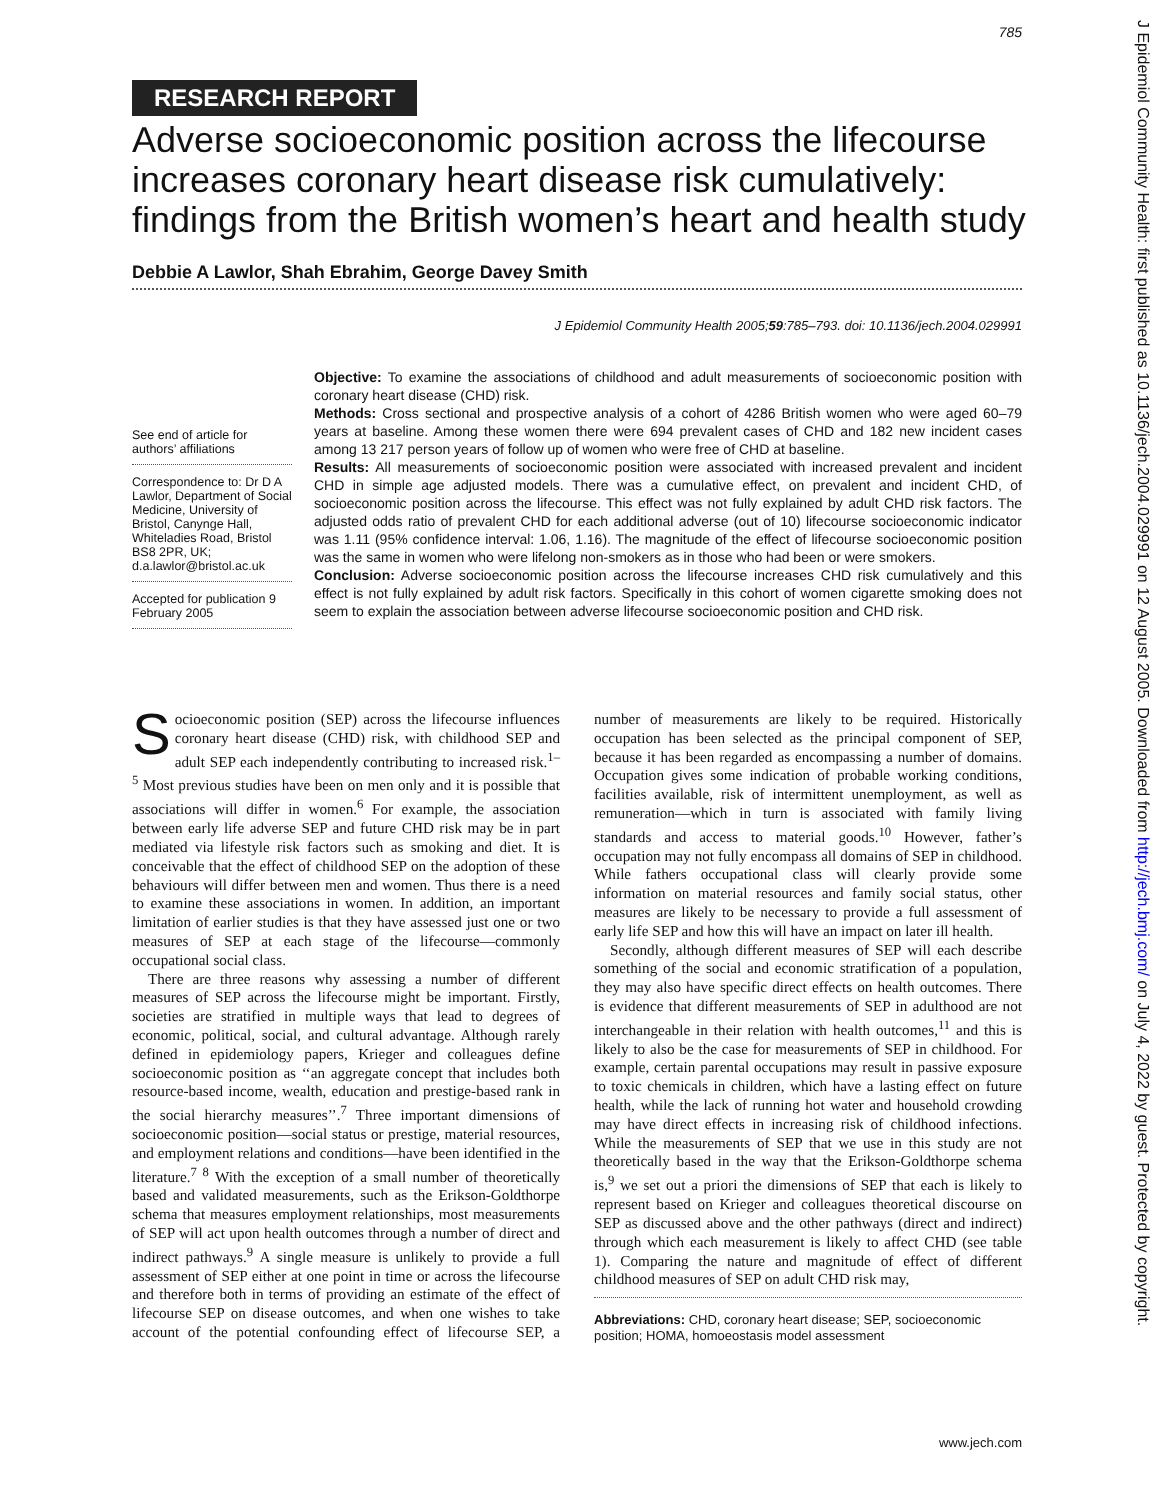785
J Epidemiol Community Health: first published as 10.1136/jech.2004.029991 on 12 August 2005. Downloaded from http://jech.bmj.com/ on July 4, 2022 by guest. Protected by copyright.
RESEARCH REPORT
Adverse socioeconomic position across the lifecourse increases coronary heart disease risk cumulatively: findings from the British women’s heart and health study
Debbie A Lawlor, Shah Ebrahim, George Davey Smith
J Epidemiol Community Health 2005;59:785–793. doi: 10.1136/jech.2004.029991
See end of article for authors’ affiliations
Correspondence to: Dr D A Lawlor, Department of Social Medicine, University of Bristol, Canynge Hall, Whiteladies Road, Bristol BS8 2PR, UK; d.a.lawlor@bristol.ac.uk
Accepted for publication 9 February 2005
Objective: To examine the associations of childhood and adult measurements of socioeconomic position with coronary heart disease (CHD) risk.
Methods: Cross sectional and prospective analysis of a cohort of 4286 British women who were aged 60–79 years at baseline. Among these women there were 694 prevalent cases of CHD and 182 new incident cases among 13 217 person years of follow up of women who were free of CHD at baseline.
Results: All measurements of socioeconomic position were associated with increased prevalent and incident CHD in simple age adjusted models. There was a cumulative effect, on prevalent and incident CHD, of socioeconomic position across the lifecourse. This effect was not fully explained by adult CHD risk factors. The adjusted odds ratio of prevalent CHD for each additional adverse (out of 10) lifecourse socioeconomic indicator was 1.11 (95% confidence interval: 1.06, 1.16). The magnitude of the effect of lifecourse socioeconomic position was the same in women who were lifelong non-smokers as in those who had been or were smokers.
Conclusion: Adverse socioeconomic position across the lifecourse increases CHD risk cumulatively and this effect is not fully explained by adult risk factors. Specifically in this cohort of women cigarette smoking does not seem to explain the association between adverse lifecourse socioeconomic position and CHD risk.
Socioeconomic position (SEP) across the lifecourse influences coronary heart disease (CHD) risk, with childhood SEP and adult SEP each independently contributing to increased risk.<sup>1–5</sup> Most previous studies have been on men only and it is possible that associations will differ in women.<sup>6</sup> For example, the association between early life adverse SEP and future CHD risk may be in part mediated via lifestyle risk factors such as smoking and diet. It is conceivable that the effect of childhood SEP on the adoption of these behaviours will differ between men and women. Thus there is a need to examine these associations in women. In addition, an important limitation of earlier studies is that they have assessed just one or two measures of SEP at each stage of the lifecourse—commonly occupational social class.
There are three reasons why assessing a number of different measures of SEP across the lifecourse might be important. Firstly, societies are stratified in multiple ways that lead to degrees of economic, political, social, and cultural advantage. Although rarely defined in epidemiology papers, Krieger and colleagues define socioeconomic position as ‘‘an aggregate concept that includes both resource-based income, wealth, education and prestige-based rank in the social hierarchy measures’’.<sup>7</sup> Three important dimensions of socioeconomic position—social status or prestige, material resources, and employment relations and conditions—have been identified in the literature.<sup>7 8</sup> With the exception of a small number of theoretically based and validated measurements, such as the Erikson-Goldthorpe schema that measures employment relationships, most measurements of SEP will act upon health outcomes through a number of direct and indirect pathways.<sup>9</sup> A single measure is unlikely to provide a full assessment of SEP either at one point in time or across the lifecourse and therefore both in terms of providing an estimate of the effect of lifecourse SEP on disease outcomes, and when one wishes to take account of the potential confounding effect of lifecourse SEP, a number of measurements are likely to be required. Historically occupation has been selected as the principal component of SEP, because it has been regarded as encompassing a number of domains. Occupation gives some indication of probable working conditions, facilities available, risk of intermittent unemployment, as well as remuneration—which in turn is associated with family living standards and access to material goods.<sup>10</sup> However, father’s occupation may not fully encompass all domains of SEP in childhood. While fathers occupational class will clearly provide some information on material resources and family social status, other measures are likely to be necessary to provide a full assessment of early life SEP and how this will have an impact on later ill health.
Secondly, although different measures of SEP will each describe something of the social and economic stratification of a population, they may also have specific direct effects on health outcomes. There is evidence that different measurements of SEP in adulthood are not interchangeable in their relation with health outcomes,<sup>11</sup> and this is likely to also be the case for measurements of SEP in childhood. For example, certain parental occupations may result in passive exposure to toxic chemicals in children, which have a lasting effect on future health, while the lack of running hot water and household crowding may have direct effects in increasing risk of childhood infections. While the measurements of SEP that we use in this study are not theoretically based in the way that the Erikson-Goldthorpe schema is,<sup>9</sup> we set out a priori the dimensions of SEP that each is likely to represent based on Krieger and colleagues theoretical discourse on SEP as discussed above and the other pathways (direct and indirect) through which each measurement is likely to affect CHD (see table 1). Comparing the nature and magnitude of effect of different childhood measures of SEP on adult CHD risk may,
Abbreviations: CHD, coronary heart disease; SEP, socioeconomic position; HOMA, homoeostasis model assessment
www.jech.com